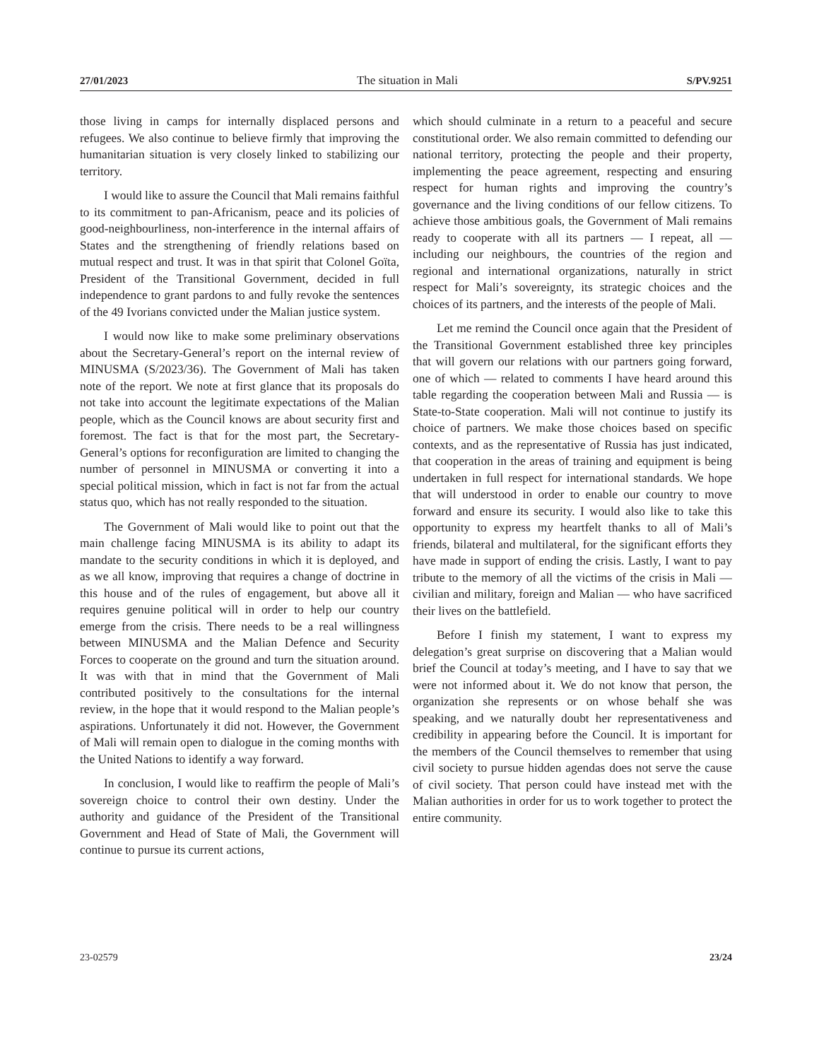27/01/2023 The situation in Mali S/PV.9251
those living in camps for internally displaced persons and refugees. We also continue to believe firmly that improving the humanitarian situation is very closely linked to stabilizing our territory.
I would like to assure the Council that Mali remains faithful to its commitment to pan-Africanism, peace and its policies of good-neighbourliness, non-interference in the internal affairs of States and the strengthening of friendly relations based on mutual respect and trust. It was in that spirit that Colonel Goïta, President of the Transitional Government, decided in full independence to grant pardons to and fully revoke the sentences of the 49 Ivorians convicted under the Malian justice system.
I would now like to make some preliminary observations about the Secretary-General’s report on the internal review of MINUSMA (S/2023/36). The Government of Mali has taken note of the report. We note at first glance that its proposals do not take into account the legitimate expectations of the Malian people, which as the Council knows are about security first and foremost. The fact is that for the most part, the Secretary-General’s options for reconfiguration are limited to changing the number of personnel in MINUSMA or converting it into a special political mission, which in fact is not far from the actual status quo, which has not really responded to the situation.
The Government of Mali would like to point out that the main challenge facing MINUSMA is its ability to adapt its mandate to the security conditions in which it is deployed, and as we all know, improving that requires a change of doctrine in this house and of the rules of engagement, but above all it requires genuine political will in order to help our country emerge from the crisis. There needs to be a real willingness between MINUSMA and the Malian Defence and Security Forces to cooperate on the ground and turn the situation around. It was with that in mind that the Government of Mali contributed positively to the consultations for the internal review, in the hope that it would respond to the Malian people’s aspirations. Unfortunately it did not. However, the Government of Mali will remain open to dialogue in the coming months with the United Nations to identify a way forward.
In conclusion, I would like to reaffirm the people of Mali’s sovereign choice to control their own destiny. Under the authority and guidance of the President of the Transitional Government and Head of State of Mali, the Government will continue to pursue its current actions,
which should culminate in a return to a peaceful and secure constitutional order. We also remain committed to defending our national territory, protecting the people and their property, implementing the peace agreement, respecting and ensuring respect for human rights and improving the country’s governance and the living conditions of our fellow citizens. To achieve those ambitious goals, the Government of Mali remains ready to cooperate with all its partners — I repeat, all — including our neighbours, the countries of the region and regional and international organizations, naturally in strict respect for Mali’s sovereignty, its strategic choices and the choices of its partners, and the interests of the people of Mali.
Let me remind the Council once again that the President of the Transitional Government established three key principles that will govern our relations with our partners going forward, one of which — related to comments I have heard around this table regarding the cooperation between Mali and Russia — is State-to-State cooperation. Mali will not continue to justify its choice of partners. We make those choices based on specific contexts, and as the representative of Russia has just indicated, that cooperation in the areas of training and equipment is being undertaken in full respect for international standards. We hope that will understood in order to enable our country to move forward and ensure its security. I would also like to take this opportunity to express my heartfelt thanks to all of Mali’s friends, bilateral and multilateral, for the significant efforts they have made in support of ending the crisis. Lastly, I want to pay tribute to the memory of all the victims of the crisis in Mali — civilian and military, foreign and Malian — who have sacrificed their lives on the battlefield.
Before I finish my statement, I want to express my delegation’s great surprise on discovering that a Malian would brief the Council at today’s meeting, and I have to say that we were not informed about it. We do not know that person, the organization she represents or on whose behalf she was speaking, and we naturally doubt her representativeness and credibility in appearing before the Council. It is important for the members of the Council themselves to remember that using civil society to pursue hidden agendas does not serve the cause of civil society. That person could have instead met with the Malian authorities in order for us to work together to protect the entire community.
23-02579 23/24